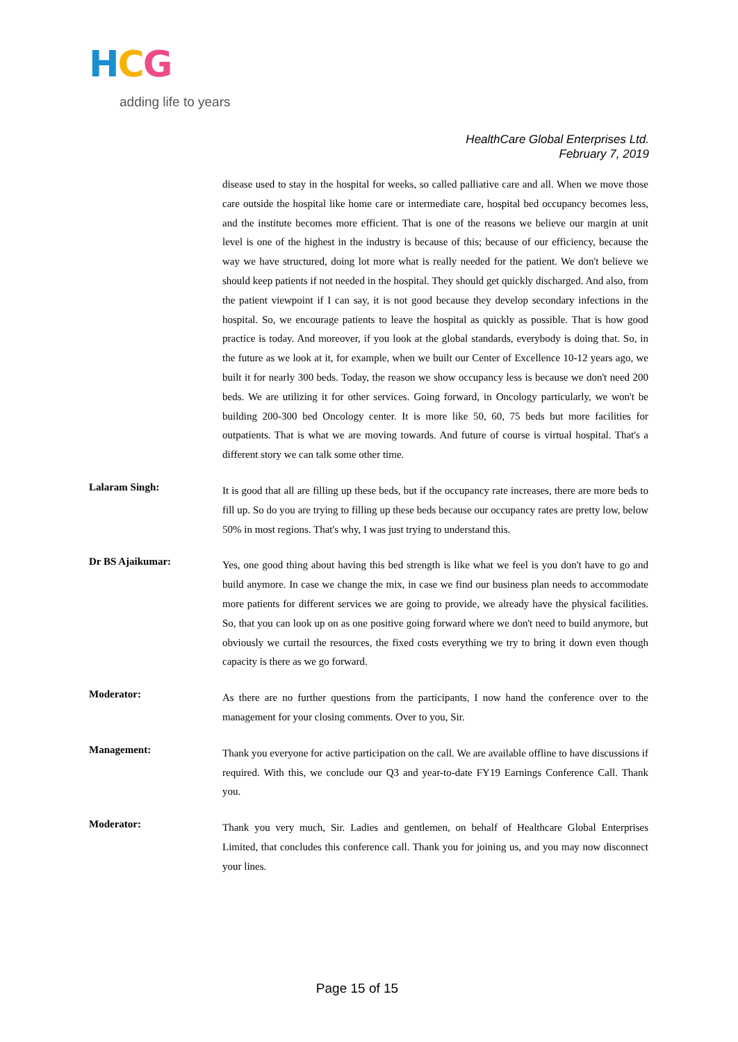HCG
adding life to years
HealthCare Global Enterprises Ltd.
February 7, 2019
disease used to stay in the hospital for weeks, so called palliative care and all. When we move those care outside the hospital like home care or intermediate care, hospital bed occupancy becomes less, and the institute becomes more efficient. That is one of the reasons we believe our margin at unit level is one of the highest in the industry is because of this; because of our efficiency, because the way we have structured, doing lot more what is really needed for the patient. We don't believe we should keep patients if not needed in the hospital. They should get quickly discharged. And also, from the patient viewpoint if I can say, it is not good because they develop secondary infections in the hospital. So, we encourage patients to leave the hospital as quickly as possible. That is how good practice is today. And moreover, if you look at the global standards, everybody is doing that. So, in the future as we look at it, for example, when we built our Center of Excellence 10-12 years ago, we built it for nearly 300 beds. Today, the reason we show occupancy less is because we don't need 200 beds. We are utilizing it for other services. Going forward, in Oncology particularly, we won't be building 200-300 bed Oncology center. It is more like 50, 60, 75 beds but more facilities for outpatients. That is what we are moving towards. And future of course is virtual hospital. That's a different story we can talk some other time.
Lalaram Singh:
It is good that all are filling up these beds, but if the occupancy rate increases, there are more beds to fill up. So do you are trying to filling up these beds because our occupancy rates are pretty low, below 50% in most regions. That's why, I was just trying to understand this.
Dr BS Ajaikumar:
Yes, one good thing about having this bed strength is like what we feel is you don't have to go and build anymore. In case we change the mix, in case we find our business plan needs to accommodate more patients for different services we are going to provide, we already have the physical facilities. So, that you can look up on as one positive going forward where we don't need to build anymore, but obviously we curtail the resources, the fixed costs everything we try to bring it down even though capacity is there as we go forward.
Moderator:
As there are no further questions from the participants, I now hand the conference over to the management for your closing comments. Over to you, Sir.
Management:
Thank you everyone for active participation on the call. We are available offline to have discussions if required. With this, we conclude our Q3 and year-to-date FY19 Earnings Conference Call. Thank you.
Moderator:
Thank you very much, Sir. Ladies and gentlemen, on behalf of Healthcare Global Enterprises Limited, that concludes this conference call. Thank you for joining us, and you may now disconnect your lines.
Page 15 of 15